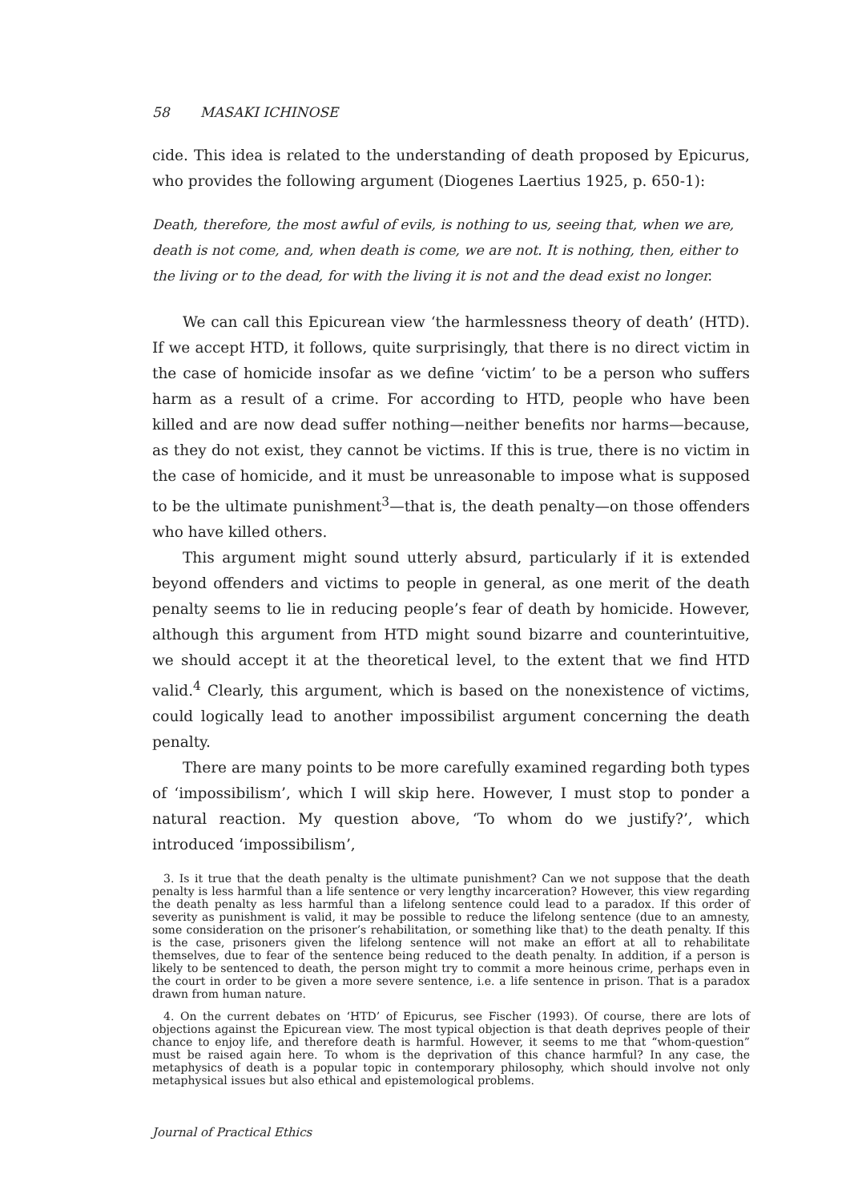58 MASAKI ICHINOSE
cide. This idea is related to the understanding of death proposed by Epicurus, who provides the following argument (Diogenes Laertius 1925, p. 650-1):
Death, therefore, the most awful of evils, is nothing to us, seeing that, when we are, death is not come, and, when death is come, we are not. It is nothing, then, either to the living or to the dead, for with the living it is not and the dead exist no longer.
We can call this Epicurean view ‘the harmlessness theory of death’ (HTD). If we accept HTD, it follows, quite surprisingly, that there is no direct victim in the case of homicide insofar as we define ‘victim’ to be a person who suffers harm as a result of a crime. For according to HTD, people who have been killed and are now dead suffer nothing—neither benefits nor harms—because, as they do not exist, they cannot be victims. If this is true, there is no victim in the case of homicide, and it must be unreasonable to impose what is supposed to be the ultimate punishment<sup>3</sup>—that is, the death penalty—on those offenders who have killed others.
This argument might sound utterly absurd, particularly if it is extended beyond offenders and victims to people in general, as one merit of the death penalty seems to lie in reducing people’s fear of death by homicide. However, although this argument from HTD might sound bizarre and counterintuitive, we should accept it at the theoretical level, to the extent that we find HTD valid.<sup>4</sup> Clearly, this argument, which is based on the nonexistence of victims, could logically lead to another impossibilist argument concerning the death penalty.
There are many points to be more carefully examined regarding both types of ‘impossibilism’, which I will skip here. However, I must stop to ponder a natural reaction. My question above, ‘To whom do we justify?’, which introduced ‘impossibilism’,
3. Is it true that the death penalty is the ultimate punishment? Can we not suppose that the death penalty is less harmful than a life sentence or very lengthy incarceration? However, this view regarding the death penalty as less harmful than a lifelong sentence could lead to a paradox. If this order of severity as punishment is valid, it may be possible to reduce the lifelong sentence (due to an amnesty, some consideration on the prisoner’s rehabilitation, or something like that) to the death penalty. If this is the case, prisoners given the lifelong sentence will not make an effort at all to rehabilitate themselves, due to fear of the sentence being reduced to the death penalty. In addition, if a person is likely to be sentenced to death, the person might try to commit a more heinous crime, perhaps even in the court in order to be given a more severe sentence, i.e. a life sentence in prison. That is a paradox drawn from human nature.
4. On the current debates on ‘HTD’ of Epicurus, see Fischer (1993). Of course, there are lots of objections against the Epicurean view. The most typical objection is that death deprives people of their chance to enjoy life, and therefore death is harmful. However, it seems to me that “whom-question” must be raised again here. To whom is the deprivation of this chance harmful? In any case, the metaphysics of death is a popular topic in contemporary philosophy, which should involve not only metaphysical issues but also ethical and epistemological problems.
Journal of Practical Ethics